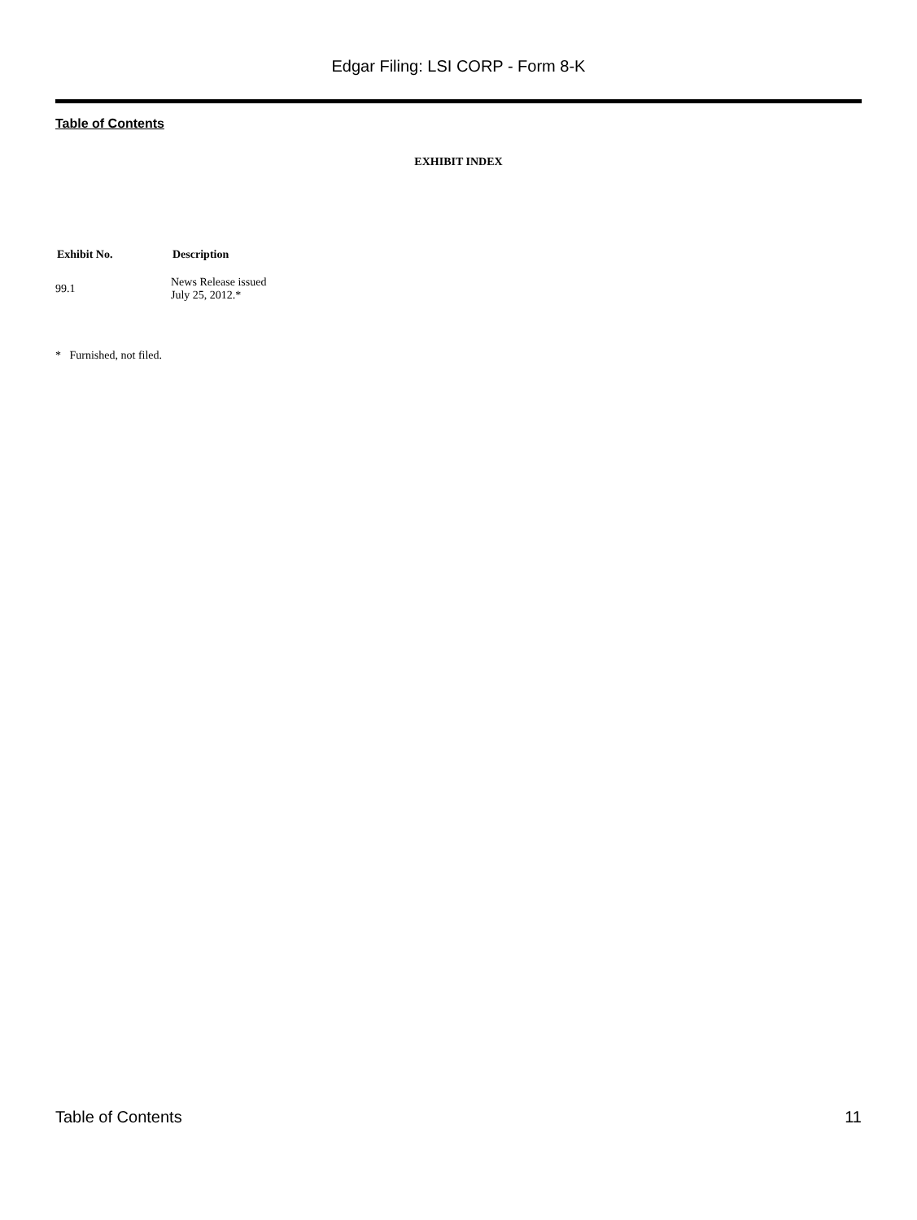Edgar Filing: LSI CORP - Form 8-K
Table of Contents
EXHIBIT INDEX
| Exhibit No. | Description |
| --- | --- |
| 99.1 | News Release issued July 25, 2012.* |
* Furnished, not filed.
Table of Contents 11